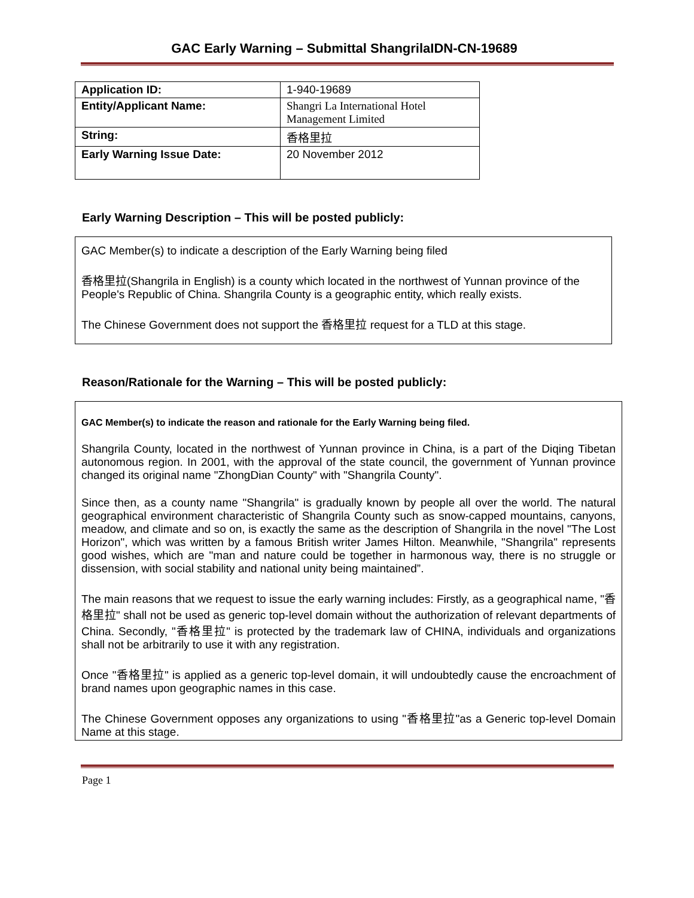GAC Early Warning – Submittal ShangrilaIDN-CN-19689
| Application ID: | 1-940-19689 |
| Entity/Applicant Name: | Shangri La International Hotel Management Limited |
| String: | 香格里拉 |
| Early Warning Issue Date: | 20 November 2012 |
Early Warning Description – This will be posted publicly:
GAC Member(s) to indicate a description of the Early Warning being filed
香格里拉(Shangrila in English) is a county which located in the northwest of Yunnan province of the People's Republic of China. Shangrila County is a geographic entity, which really exists.
The Chinese Government does not support the 香格里拉 request for a TLD at this stage.
Reason/Rationale for the Warning – This will be posted publicly:
GAC Member(s) to indicate the reason and rationale for the Early Warning being filed.
Shangrila County, located in the northwest of Yunnan province in China, is a part of the Diqing Tibetan autonomous region. In 2001, with the approval of the state council, the government of Yunnan province changed its original name "ZhongDian County" with "Shangrila County".
Since then, as a county name "Shangrila" is gradually known by people all over the world. The natural geographical environment characteristic of Shangrila County such as snow-capped mountains, canyons, meadow, and climate and so on, is exactly the same as the description of Shangrila in the novel "The Lost Horizon", which was written by a famous British writer James Hilton. Meanwhile, "Shangrila" represents good wishes, which are "man and nature could be together in harmonous way, there is no struggle or dissension, with social stability and national unity being maintained”.
The main reasons that we request to issue the early warning includes: Firstly, as a geographical name, "香格里拉" shall not be used as generic top-level domain without the authorization of relevant departments of China. Secondly, "香格里拉" is protected by the trademark law of CHINA, individuals and organizations shall not be arbitrarily to use it with any registration.
Once "香格里拉" is applied as a generic top-level domain, it will undoubtedly cause the encroachment of brand names upon geographic names in this case.
The Chinese Government opposes any organizations to using "香格里拉"as a Generic top-level Domain Name at this stage.
Page 1